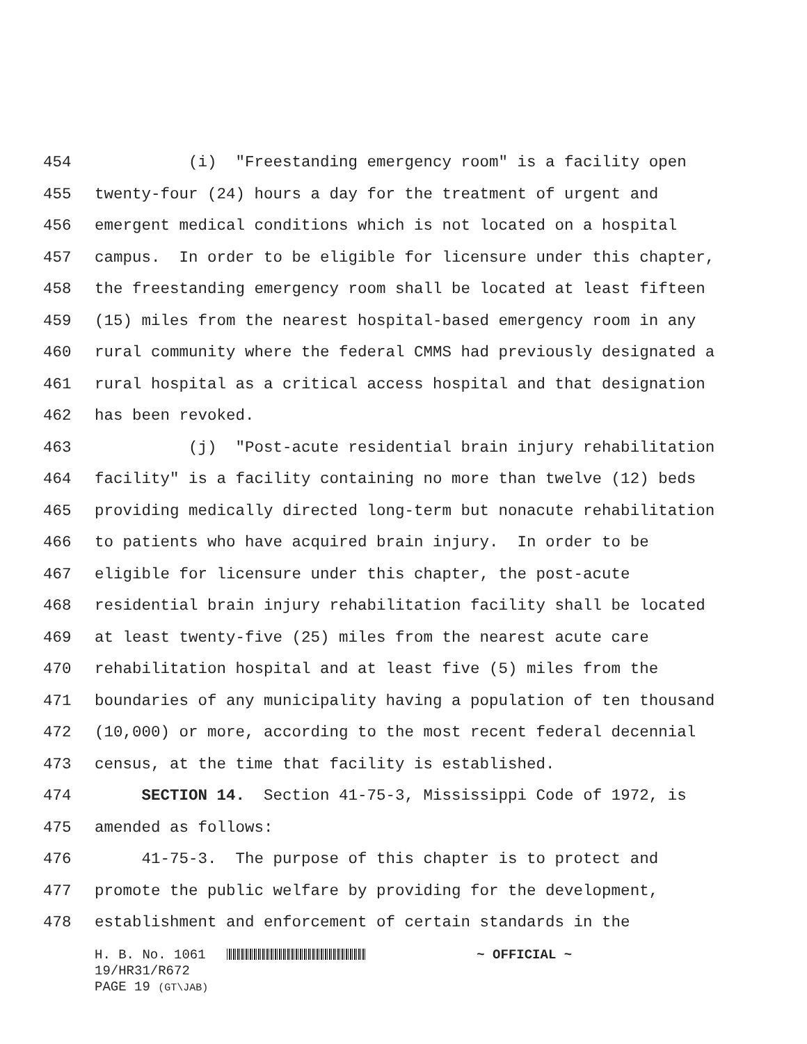454 (i) "Freestanding emergency room" is a facility open
455 twenty-four (24) hours a day for the treatment of urgent and
456 emergent medical conditions which is not located on a hospital
457 campus. In order to be eligible for licensure under this chapter,
458 the freestanding emergency room shall be located at least fifteen
459 (15) miles from the nearest hospital-based emergency room in any
460 rural community where the federal CMMS had previously designated a
461 rural hospital as a critical access hospital and that designation
462 has been revoked.
463 (j) "Post-acute residential brain injury rehabilitation
464 facility" is a facility containing no more than twelve (12) beds
465 providing medically directed long-term but nonacute rehabilitation
466 to patients who have acquired brain injury. In order to be
467 eligible for licensure under this chapter, the post-acute
468 residential brain injury rehabilitation facility shall be located
469 at least twenty-five (25) miles from the nearest acute care
470 rehabilitation hospital and at least five (5) miles from the
471 boundaries of any municipality having a population of ten thousand
472 (10,000) or more, according to the most recent federal decennial
473 census, at the time that facility is established.
474 SECTION 14. Section 41-75-3, Mississippi Code of 1972, is
475 amended as follows:
476 41-75-3. The purpose of this chapter is to protect and
477 promote the public welfare by providing for the development,
478 establishment and enforcement of certain standards in the
H. B. No. 1061 ~ OFFICIAL ~ 19/HR31/R672 PAGE 19 (GT\JAB)